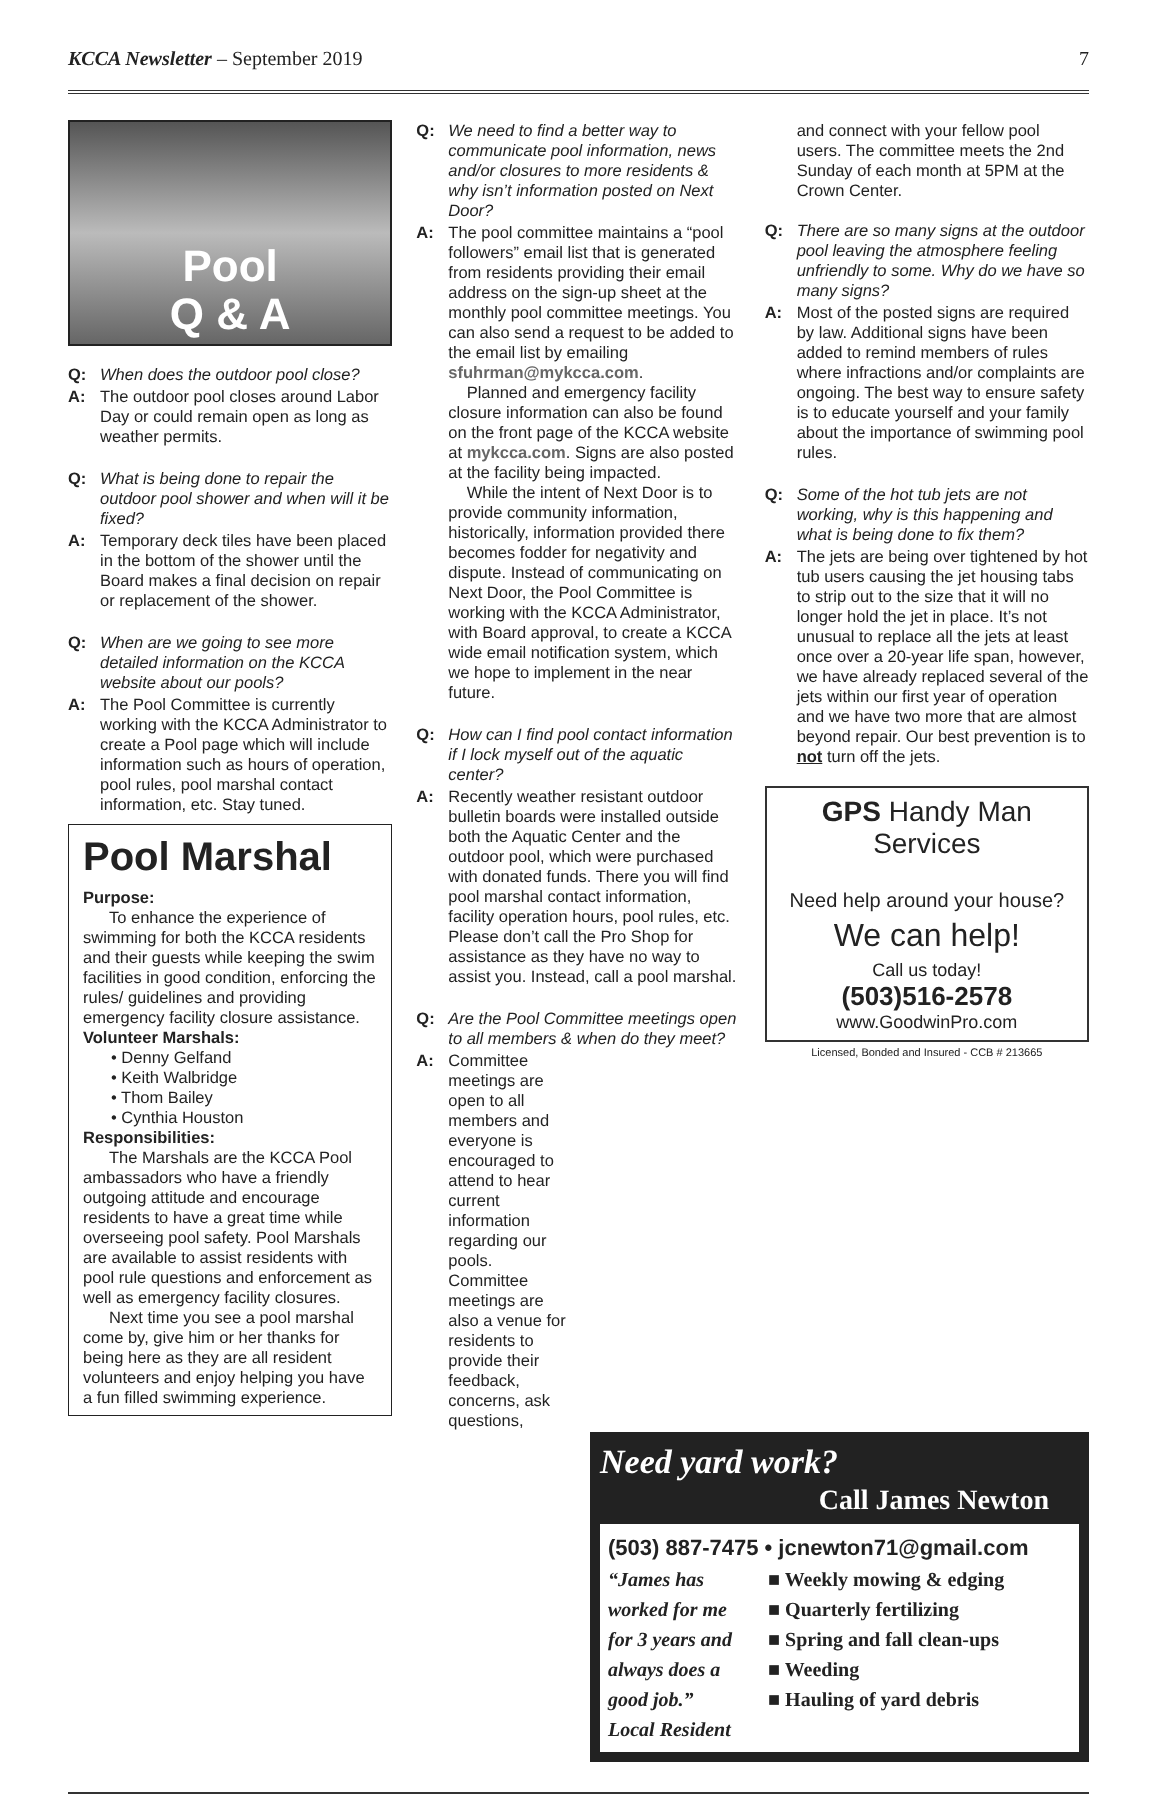7 KCCA Newsletter – September 2019
Pool
Q & A
Q: When does the outdoor pool close?
A: The outdoor pool closes around Labor Day or could remain open as long as weather permits.
Q: What is being done to repair the outdoor pool shower and when will it be fixed?
A: Temporary deck tiles have been placed in the bottom of the shower until the Board makes a final decision on repair or replacement of the shower.
Q: When are we going to see more detailed information on the KCCA website about our pools?
A: The Pool Committee is currently working with the KCCA Administrator to create a Pool page which will include information such as hours of operation, pool rules, pool marshal contact information, etc. Stay tuned.
Pool Marshal
Purpose:
To enhance the experience of swimming for both the KCCA residents and their guests while keeping the swim facilities in good condition, enforcing the rules/ guidelines and providing emergency facility closure assistance.
Volunteer Marshals:
• Denny Gelfand
• Keith Walbridge
• Thom Bailey
• Cynthia Houston
Responsibilities:
The Marshals are the KCCA Pool ambassadors who have a friendly outgoing attitude and encourage residents to have a great time while overseeing pool safety. Pool Marshals are available to assist residents with pool rule questions and enforcement as well as emergency facility closures.
Next time you see a pool marshal come by, give him or her thanks for being here as they are all resident volunteers and enjoy helping you have a fun filled swimming experience.
Q: We need to find a better way to communicate pool information, news and/or closures to more residents & why isn’t information posted on Next Door?
A: The pool committee maintains a “pool followers” email list that is generated from residents providing their email address on the sign-up sheet at the monthly pool committee meetings. You can also send a request to be added to the email list by emailing sfuhrman@mykcca.com.
Planned and emergency facility closure information can also be found on the front page of the KCCA website at mykcca.com. Signs are also posted at the facility being impacted.
While the intent of Next Door is to provide community information, historically, information provided there becomes fodder for negativity and dispute. Instead of communicating on Next Door, the Pool Committee is working with the KCCA Administrator, with Board approval, to create a KCCA wide email notification system, which we hope to implement in the near future.
Q: How can I find pool contact information if I lock myself out of the aquatic center?
A: Recently weather resistant outdoor bulletin boards were installed outside both the Aquatic Center and the outdoor pool, which were purchased with donated funds. There you will find pool marshal contact information, facility operation hours, pool rules, etc. Please don’t call the Pro Shop for assistance as they have no way to assist you. Instead, call a pool marshal.
Q: Are the Pool Committee meetings open to all members & when do they meet?
A: Committee meetings are open to all members and everyone is encouraged to attend to hear current information regarding our pools. Committee meetings are also a venue for residents to provide their feedback, concerns, ask questions,
and connect with your fellow pool users. The committee meets the 2nd Sunday of each month at 5PM at the Crown Center.
Q: There are so many signs at the outdoor pool leaving the atmosphere feeling unfriendly to some. Why do we have so many signs?
A: Most of the posted signs are required by law. Additional signs have been added to remind members of rules where infractions and/or complaints are ongoing. The best way to ensure safety is to educate yourself and your family about the importance of swimming pool rules.
Q: Some of the hot tub jets are not working, why is this happening and what is being done to fix them?
A: The jets are being over tightened by hot tub users causing the jet housing tabs to strip out to the size that it will no longer hold the jet in place. It’s not unusual to replace all the jets at least once over a 20-year life span, however, we have already replaced several of the jets within our first year of operation and we have two more that are almost beyond repair. Our best prevention is to not turn off the jets.
GPS Handy Man Services
Need help around your house?
We can help!
Call us today!
(503)516-2578
www.GoodwinPro.com
Licensed, Bonded and Insured - CCB # 213665
Need yard work?
Call James Newton
(503) 887-7475 • jcnewton71@gmail.com
“James has worked for me for 3 years and always does a good job.”
Local Resident
■ Weekly mowing & edging
■ Quarterly fertilizing
■ Spring and fall clean-ups
■ Weeding
■ Hauling of yard debris